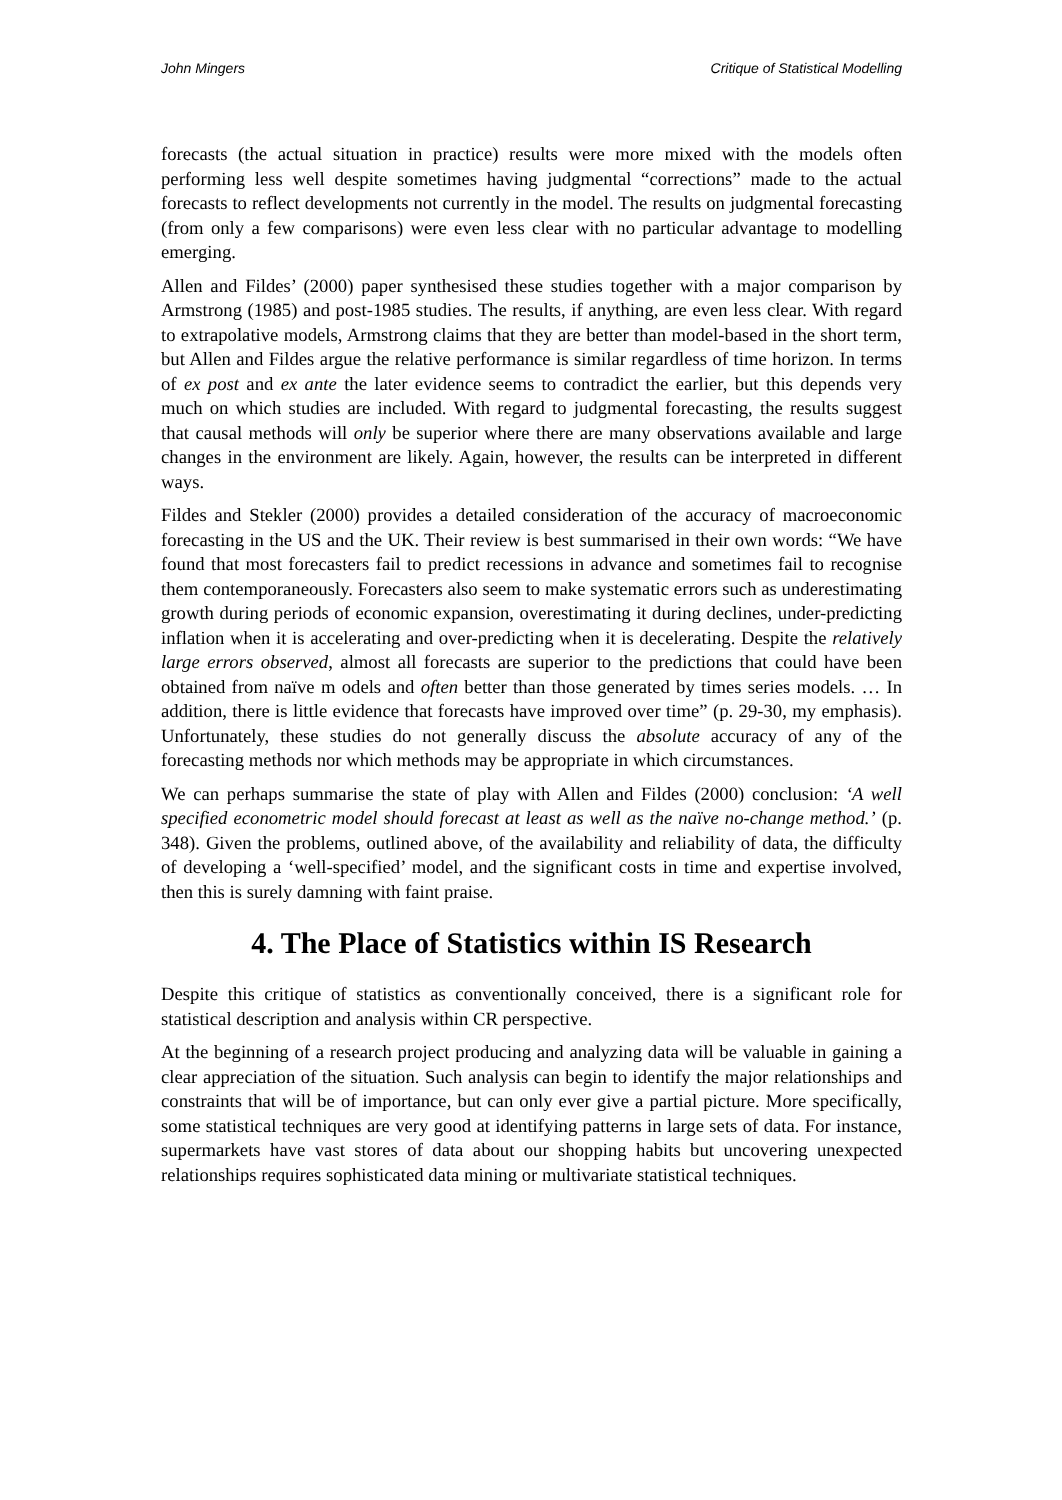John Mingers Critique of Statistical Modelling
forecasts (the actual situation in practice) results were more mixed with the models often performing less well despite sometimes having judgmental “corrections” made to the actual forecasts to reflect developments not currently in the model. The results on judgmental forecasting (from only a few comparisons) were even less clear with no particular advantage to modelling emerging.
Allen and Fildes’ (2000) paper synthesised these studies together with a major comparison by Armstrong (1985) and post-1985 studies. The results, if anything, are even less clear. With regard to extrapolative models, Armstrong claims that they are better than model-based in the short term, but Allen and Fildes argue the relative performance is similar regardless of time horizon. In terms of ex post and ex ante the later evidence seems to contradict the earlier, but this depends very much on which studies are included. With regard to judgmental forecasting, the results suggest that causal methods will only be superior where there are many observations available and large changes in the environment are likely. Again, however, the results can be interpreted in different ways.
Fildes and Stekler (2000) provides a detailed consideration of the accuracy of macroeconomic forecasting in the US and the UK. Their review is best summarised in their own words: “We have found that most forecasters fail to predict recessions in advance and sometimes fail to recognise them contemporaneously. Forecasters also seem to make systematic errors such as underestimating growth during periods of economic expansion, overestimating it during declines, under-predicting inflation when it is accelerating and over-predicting when it is decelerating. Despite the relatively large errors observed, almost all forecasts are superior to the predictions that could have been obtained from naïve m odels and often better than those generated by times series models. … In addition, there is little evidence that forecasts have improved over time” (p. 29-30, my emphasis). Unfortunately, these studies do not generally discuss the absolute accuracy of any of the forecasting methods nor which methods may be appropriate in which circumstances.
We can perhaps summarise the state of play with Allen and Fildes (2000) conclusion: ‘A well specified econometric model should forecast at least as well as the naïve no-change method.’ (p. 348). Given the problems, outlined above, of the availability and reliability of data, the difficulty of developing a ‘well-specified’ model, and the significant costs in time and expertise involved, then this is surely damning with faint praise.
4. The Place of Statistics within IS Research
Despite this critique of statistics as conventionally conceived, there is a significant role for statistical description and analysis within CR perspective.
At the beginning of a research project producing and analyzing data will be valuable in gaining a clear appreciation of the situation. Such analysis can begin to identify the major relationships and constraints that will be of importance, but can only ever give a partial picture. More specifically, some statistical techniques are very good at identifying patterns in large sets of data. For instance, supermarkets have vast stores of data about our shopping habits but uncovering unexpected relationships requires sophisticated data mining or multivariate statistical techniques.